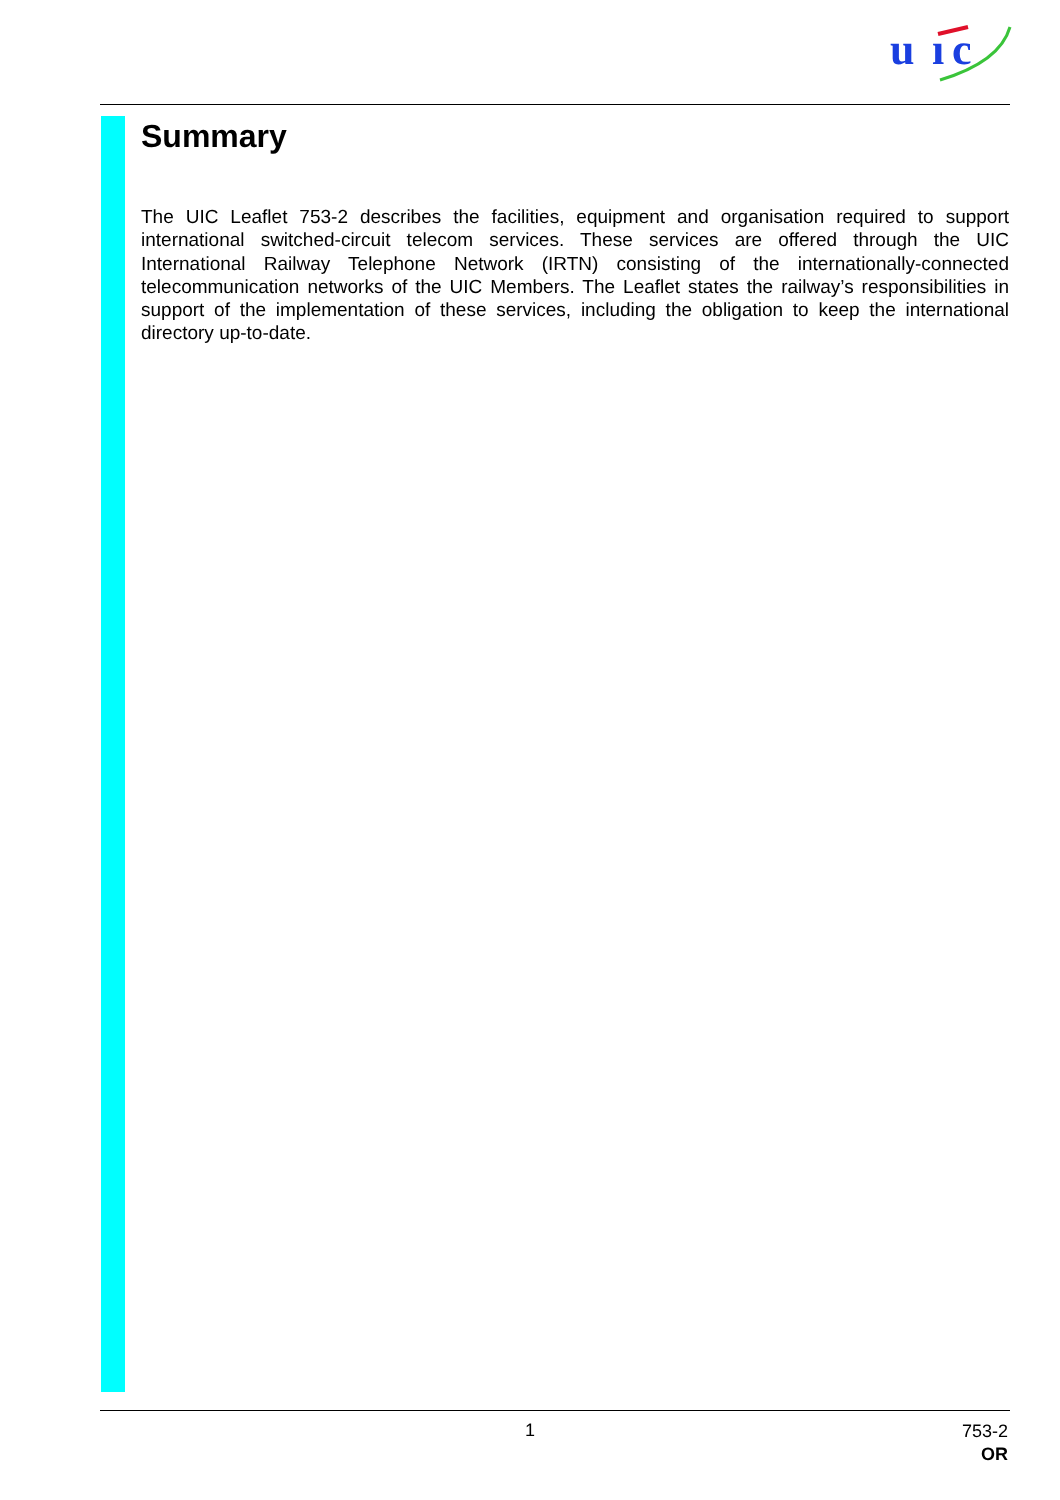u
ı
c
Summary
The UIC Leaflet 753-2 describes the facilities, equipment and organisation required to support international switched-circuit telecom services. These services are offered through the UIC International Railway Telephone Network (IRTN) consisting of the internationally-connected telecommunication networks of the UIC Members. The Leaflet states the railway’s responsibilities in support of the implementation of these services, including the obligation to keep the international directory up-to-date.
1
753-2
OR